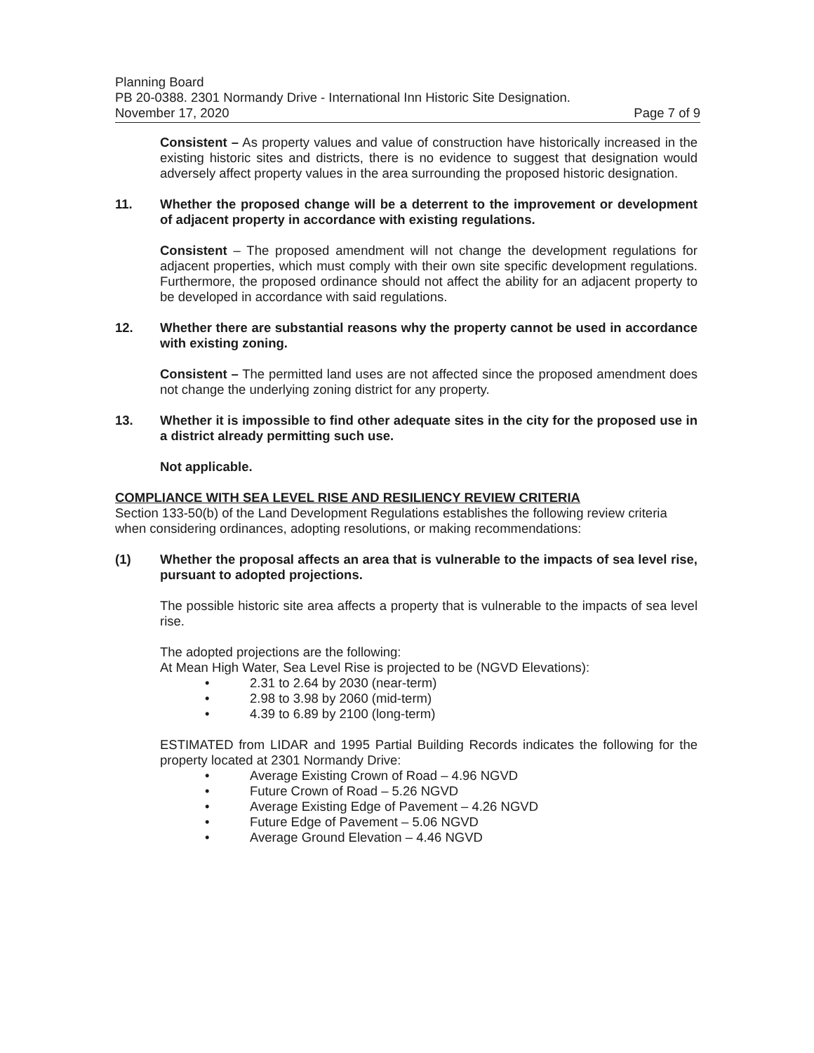Planning Board
PB 20-0388. 2301 Normandy Drive - International Inn Historic Site Designation.
November 17, 2020 Page 7 of 9
Consistent – As property values and value of construction have historically increased in the existing historic sites and districts, there is no evidence to suggest that designation would adversely affect property values in the area surrounding the proposed historic designation.
11. Whether the proposed change will be a deterrent to the improvement or development of adjacent property in accordance with existing regulations.
Consistent – The proposed amendment will not change the development regulations for adjacent properties, which must comply with their own site specific development regulations. Furthermore, the proposed ordinance should not affect the ability for an adjacent property to be developed in accordance with said regulations.
12. Whether there are substantial reasons why the property cannot be used in accordance with existing zoning.
Consistent – The permitted land uses are not affected since the proposed amendment does not change the underlying zoning district for any property.
13. Whether it is impossible to find other adequate sites in the city for the proposed use in a district already permitting such use.
Not applicable.
COMPLIANCE WITH SEA LEVEL RISE AND RESILIENCY REVIEW CRITERIA
Section 133-50(b) of the Land Development Regulations establishes the following review criteria when considering ordinances, adopting resolutions, or making recommendations:
(1) Whether the proposal affects an area that is vulnerable to the impacts of sea level rise, pursuant to adopted projections.
The possible historic site area affects a property that is vulnerable to the impacts of sea level rise.
The adopted projections are the following:
At Mean High Water, Sea Level Rise is projected to be (NGVD Elevations):
• 2.31 to 2.64 by 2030 (near-term)
• 2.98 to 3.98 by 2060 (mid-term)
• 4.39 to 6.89 by 2100 (long-term)
ESTIMATED from LIDAR and 1995 Partial Building Records indicates the following for the property located at 2301 Normandy Drive:
• Average Existing Crown of Road – 4.96 NGVD
• Future Crown of Road – 5.26 NGVD
• Average Existing Edge of Pavement – 4.26 NGVD
• Future Edge of Pavement – 5.06 NGVD
• Average Ground Elevation – 4.46 NGVD